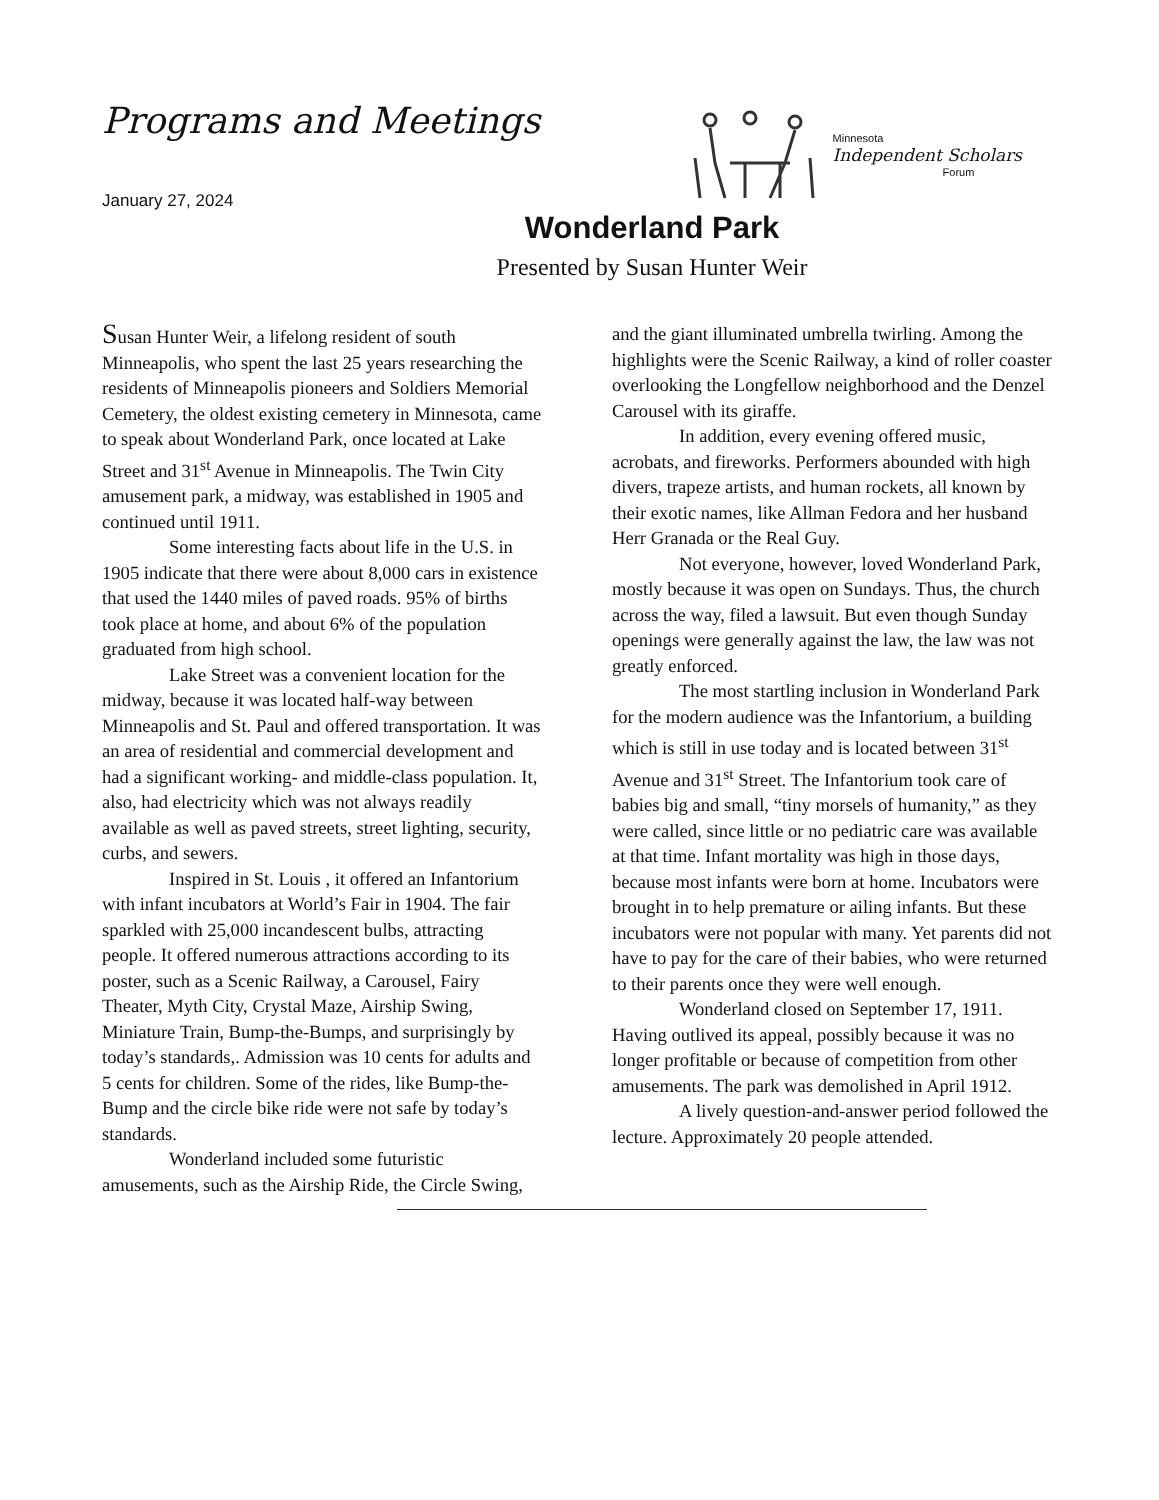Programs and Meetings
January 27, 2024
Minnesota
Independent Scholars
Forum
Wonderland Park
Presented by Susan Hunter Weir
Susan Hunter Weir, a lifelong resident of south Minneapolis, who spent the last 25 years researching the residents of Minneapolis pioneers and Soldiers Memorial Cemetery, the oldest existing cemetery in Minnesota, came to speak about Wonderland Park, once located at Lake Street and 31<sup>st</sup> Avenue in Minneapolis. The Twin City amusement park, a midway, was established in 1905 and continued until 1911.
Some interesting facts about life in the U.S. in 1905 indicate that there were about 8,000 cars in existence that used the 1440 miles of paved roads. 95% of births took place at home, and about 6% of the population graduated from high school.
Lake Street was a convenient location for the midway, because it was located half-way between Minneapolis and St. Paul and offered transportation. It was an area of residential and commercial development and had a significant working- and middle-class population. It, also, had electricity which was not always readily available as well as paved streets, street lighting, security, curbs, and sewers.
Inspired in St. Louis , it offered an Infantorium with infant incubators at World’s Fair in 1904. The fair sparkled with 25,000 incandescent bulbs, attracting people. It offered numerous attractions according to its poster, such as a Scenic Railway, a Carousel, Fairy Theater, Myth City, Crystal Maze, Airship Swing, Miniature Train, Bump-the-Bumps, and surprisingly by today’s standards,. Admission was 10 cents for adults and 5 cents for children. Some of the rides, like Bump-the-Bump and the circle bike ride were not safe by today’s standards.
Wonderland included some futuristic amusements, such as the Airship Ride, the Circle Swing, and the giant illuminated umbrella twirling. Among the highlights were the Scenic Railway, a kind of roller coaster overlooking the Longfellow neighborhood and the Denzel Carousel with its giraffe.
In addition, every evening offered music, acrobats, and fireworks. Performers abounded with high divers, trapeze artists, and human rockets, all known by their exotic names, like Allman Fedora and her husband Herr Granada or the Real Guy.
Not everyone, however, loved Wonderland Park, mostly because it was open on Sundays. Thus, the church across the way, filed a lawsuit. But even though Sunday openings were generally against the law, the law was not greatly enforced.
The most startling inclusion in Wonderland Park for the modern audience was the Infantorium, a building which is still in use today and is located between 31<sup>st</sup> Avenue and 31<sup>st</sup> Street. The Infantorium took care of babies big and small, “tiny morsels of humanity,” as they were called, since little or no pediatric care was available at that time. Infant mortality was high in those days, because most infants were born at home. Incubators were brought in to help premature or ailing infants. But these incubators were not popular with many. Yet parents did not have to pay for the care of their babies, who were returned to their parents once they were well enough.
Wonderland closed on September 17, 1911. Having outlived its appeal, possibly because it was no longer profitable or because of competition from other amusements. The park was demolished in April 1912.
A lively question-and-answer period followed the lecture. Approximately 20 people attended.